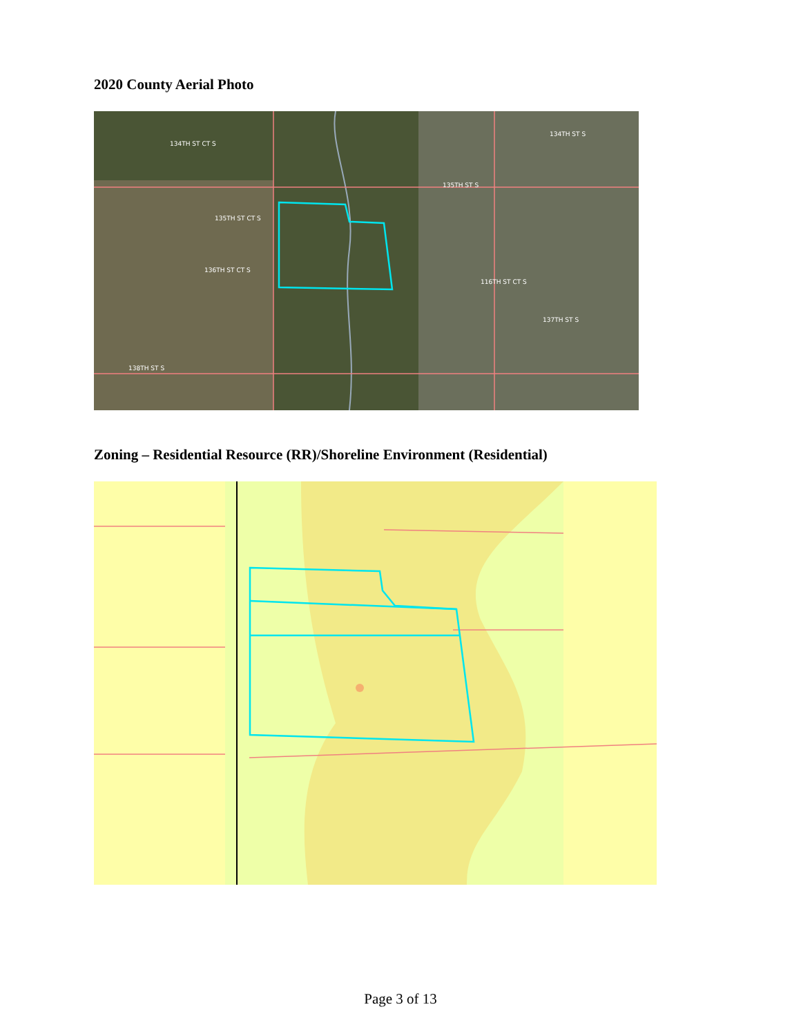2020 County Aerial Photo
134TH ST CT S
135TH ST CT S
136TH ST CT S
137TH ST S
138TH ST S
135TH ST S
134TH ST S
116TH ST CT S
Zoning – Residential Resource (RR)/Shoreline Environment (Residential)
Page 3 of 13